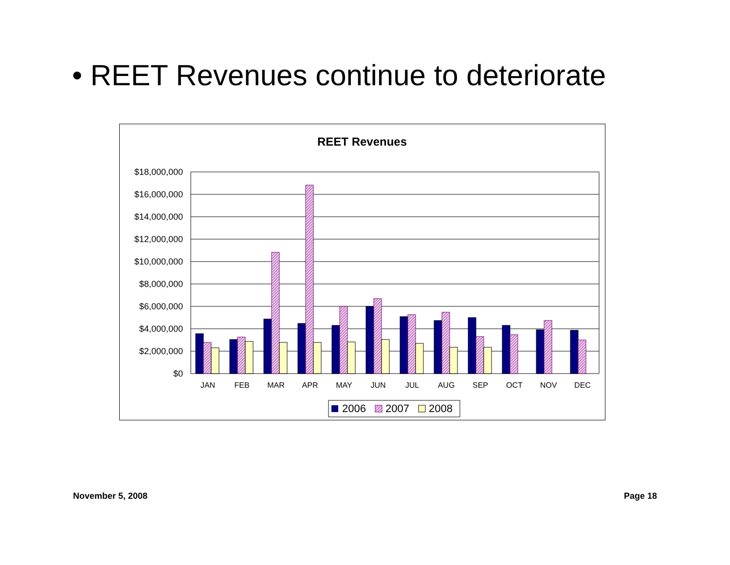• REET Revenues continue to deteriorate
REET Revenues
$18,000,000
$16,000,000
$14,000,000
$12,000,000
$10,000,000
$8,000,000
$6,000,000
$4,000,000
$2,000,000
$0
JAN
FEB
MAR
APR
MAY
JUN
JUL
AUG
SEP
OCT
NOV
DEC
2006
2007
2008
November 5, 2008 Page 18